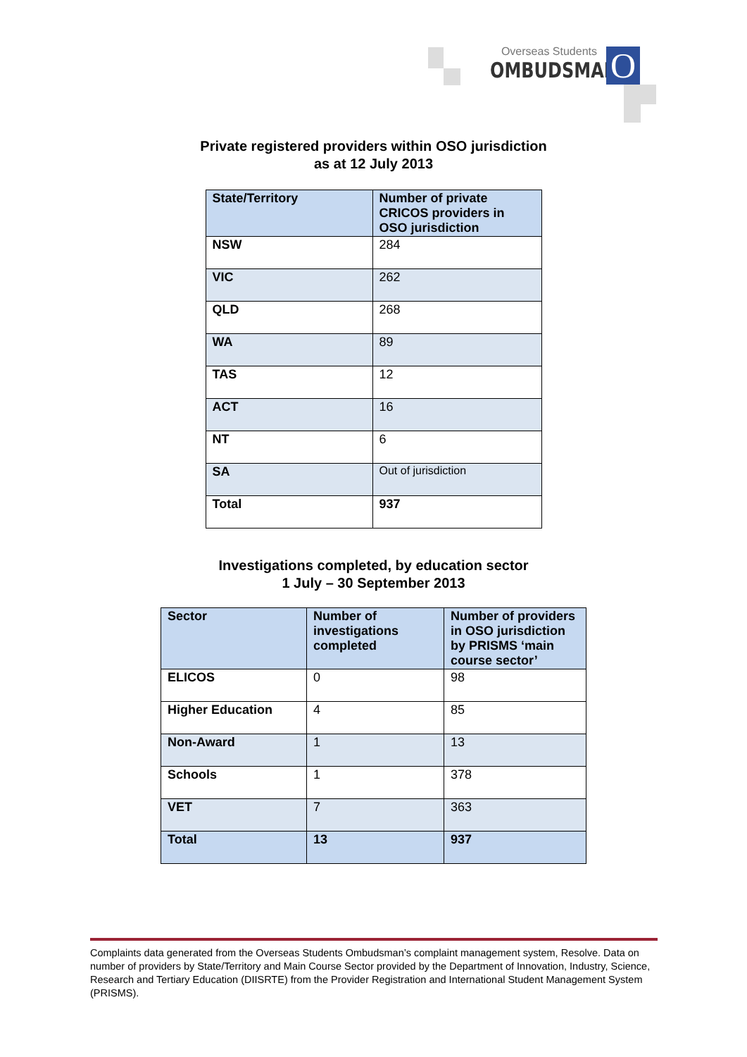Overseas Students
OMBUDSMAN
O
Private registered providers within OSO jurisdiction
as at 12 July 2013
| State/Territory | Number of private CRICOS providers in OSO jurisdiction |
| --- | --- |
| NSW | 284 |
| VIC | 262 |
| QLD | 268 |
| WA | 89 |
| TAS | 12 |
| ACT | 16 |
| NT | 6 |
| SA | Out of jurisdiction |
| Total | 937 |
Investigations completed, by education sector
1 July – 30 September 2013
| Sector | Number of investigations completed | Number of providers in OSO jurisdiction by PRISMS ‘main course sector’ |
| --- | --- | --- |
| ELICOS | 0 | 98 |
| Higher Education | 4 | 85 |
| Non-Award | 1 | 13 |
| Schools | 1 | 378 |
| VET | 7 | 363 |
| Total | 13 | 937 |
Complaints data generated from the Overseas Students Ombudsman’s complaint management system, Resolve. Data on number of providers by State/Territory and Main Course Sector provided by the Department of Innovation, Industry, Science, Research and Tertiary Education (DIISRTE) from the Provider Registration and International Student Management System (PRISMS).